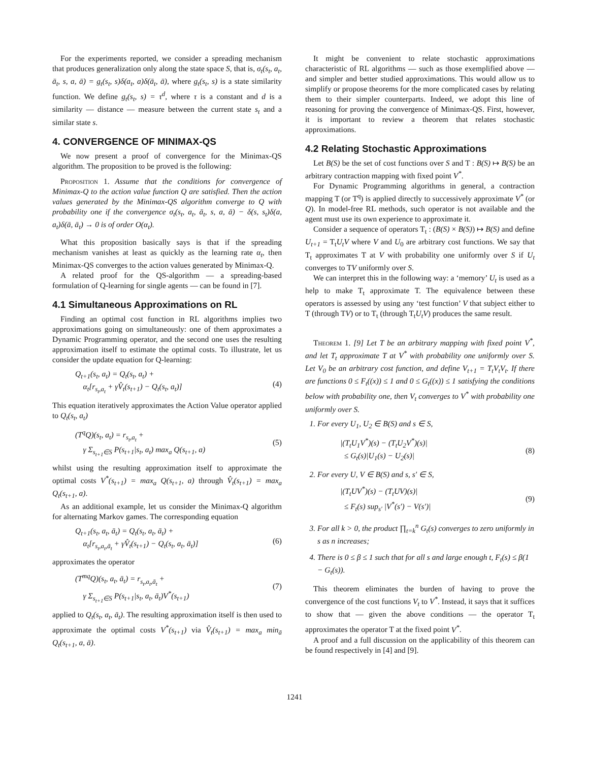For the experiments reported, we consider a spreading mechanism that produces generalization only along the state space S, that is, σ<sub>t</sub>(s<sub>t</sub>, a<sub>t</sub>, ā<sub>t</sub>, s, a, ā) = g<sub>t</sub>(s<sub>t</sub>, s)δ(a<sub>t</sub>, a)δ(ā<sub>t</sub>, ā), where g<sub>t</sub>(s<sub>t</sub>, s) is a state similarity function. We define g<sub>t</sub>(s<sub>t</sub>, s) = τ<sup>d</sup>, where τ is a constant and d is a similarity — distance — measure between the current state s<sub>t</sub> and a similar state s.
4. CONVERGENCE OF MINIMAX-QS
We now present a proof of convergence for the Minimax-QS algorithm. The proposition to be proved is the following:
Proposition 1. Assume that the conditions for convergence of Minimax-Q to the action value function Q are satisfied. Then the action values generated by the Minimax-QS algorithm converge to Q with probability one if the convergence σ<sub>t</sub>(s<sub>t</sub>, a<sub>t</sub>, ā<sub>t</sub>, s, a, ā) − δ(s, s<sub>t</sub>)δ(a, a<sub>t</sub>)δ(ā, ā<sub>t</sub>) → 0 is of order O(α<sub>t</sub>).
What this proposition basically says is that if the spreading mechanism vanishes at least as quickly as the learning rate α<sub>t</sub>, then Minimax-QS converges to the action values generated by Minimax-Q.
A related proof for the QS-algorithm — a spreading-based formulation of Q-learning for single agents — can be found in [7].
4.1 Simultaneous Approximations on RL
Finding an optimal cost function in RL algorithms implies two approximations going on simultaneously: one of them approximates a Dynamic Programming operator, and the second one uses the resulting approximation itself to estimate the optimal costs. To illustrate, let us consider the update equation for Q-learning:
Q<sub>t+1</sub>(s<sub>t</sub>, a<sub>t</sub>) = Q<sub>t</sub>(s<sub>t</sub>, a<sub>t</sub>) +
α<sub>t</sub>[r<sub>s<sub>t</sub>,a<sub>t</sub></sub> + γV̂<sub>t</sub>(s<sub>t+1</sub>) − Q<sub>t</sub>(s<sub>t</sub>, a<sub>t</sub>)]
(4)
This equation iteratively approximates the Action Value operator applied to Q<sub>t</sub>(s<sub>t</sub>, a<sub>t</sub>)
(T<sup>q</sup>Q)(s<sub>t</sub>, a<sub>t</sub>) = r<sub>s<sub>t</sub>,a<sub>t</sub></sub> +
γ Σ<sub>s<sub>t+1</sub>∈S</sub> P(s<sub>t+1</sub>|s<sub>t</sub>, a<sub>t</sub>) max<sub>a</sub> Q(s<sub>t+1</sub>, a)
(5)
whilst using the resulting approximation itself to approximate the optimal costs V<sup>*</sup>(s<sub>t+1</sub>) = max<sub>a</sub> Q(s<sub>t+1</sub>, a) through V̂<sub>t</sub>(s<sub>t+1</sub>) = max<sub>a</sub> Q<sub>t</sub>(s<sub>t+1</sub>, a).
As an additional example, let us consider the Minimax-Q algorithm for alternating Markov games. The corresponding equation
Q<sub>t+1</sub>(s<sub>t</sub>, a<sub>t</sub>, ā<sub>t</sub>) = Q<sub>t</sub>(s<sub>t</sub>, a<sub>t</sub>, ā<sub>t</sub>) +
α<sub>t</sub>[r<sub>s<sub>t</sub>,a<sub>t</sub>,ā<sub>t</sub></sub> + γV̂<sub>t</sub>(s<sub>t+1</sub>) − Q<sub>t</sub>(s<sub>t</sub>, a<sub>t</sub>, ā<sub>t</sub>)]
(6)
approximates the operator
(T<sup>mq</sup>Q)(s<sub>t</sub>, a<sub>t</sub>, ā<sub>t</sub>) = r<sub>s<sub>t</sub>,a<sub>t</sub>,ā<sub>t</sub></sub> +
γ Σ<sub>s<sub>t+1</sub>∈S</sub> P(s<sub>t+1</sub>|s<sub>t</sub>, a<sub>t</sub>, ā<sub>t</sub>)V<sup>*</sup>(s<sub>t+1</sub>)
(7)
applied to Q<sub>t</sub>(s<sub>t</sub>, a<sub>t</sub>, ā<sub>t</sub>). The resulting approximation itself is then used to approximate the optimal costs V<sup>*</sup>(s<sub>t+1</sub>) via V̂<sub>t</sub>(s<sub>t+1</sub>) = max<sub>a</sub> min<sub>ā</sub> Q<sub>t</sub>(s<sub>t+1</sub>, a, ā).
It might be convenient to relate stochastic approximations characteristic of RL algorithms — such as those exemplified above — and simpler and better studied approximations. This would allow us to simplify or propose theorems for the more complicated cases by relating them to their simpler counterparts. Indeed, we adopt this line of reasoning for proving the convergence of Minimax-QS. First, however, it is important to review a theorem that relates stochastic approximations.
4.2 Relating Stochastic Approximations
Let B(S) be the set of cost functions over S and T : B(S) ↦ B(S) be an arbitrary contraction mapping with fixed point V<sup>*</sup>.
For Dynamic Programming algorithms in general, a contraction mapping T (or T<sup>q</sup>) is applied directly to successively approximate V<sup>*</sup> (or Q). In model-free RL methods, such operator is not available and the agent must use its own experience to approximate it.
Consider a sequence of operators T<sub>t</sub> : (B(S) × B(S)) ↦ B(S) and define U<sub>t+1</sub> = T<sub>t</sub>U<sub>t</sub>V where V and U<sub>0</sub> are arbitrary cost functions. We say that T<sub>t</sub> approximates T at V with probability one uniformly over S if U<sub>t</sub> converges to TV uniformly over S.
We can interpret this in the following way: a ‘memory’ U<sub>t</sub> is used as a help to make T<sub>t</sub> approximate T. The equivalence between these operators is assessed by using any ‘test function’ V that subject either to T (through TV) or to T<sub>t</sub> (through T<sub>t</sub>U<sub>t</sub>V) produces the same result.
Theorem 1. [9] Let T be an arbitrary mapping with fixed point V<sup>*</sup>, and let T<sub>t</sub> approximate T at V<sup>*</sup> with probability one uniformly over S. Let V<sub>0</sub> be an arbitrary cost function, and define V<sub>t+1</sub> = T<sub>t</sub>V<sub>t</sub>V<sub>t</sub>. If there are functions 0 ≤ F<sub>t</sub>((x)) ≤ 1 and 0 ≤ G<sub>t</sub>((x)) ≤ 1 satisfying the conditions below with probability one, then V<sub>t</sub> converges to V<sup>*</sup> with probability one uniformly over S.
1. For every U<sub>1</sub>, U<sub>2</sub> ∈ B(S) and s ∈ S,
|(T<sub>t</sub>U<sub>1</sub>V<sup>*</sup>)(s) − (T<sub>t</sub>U<sub>2</sub>V<sup>*</sup>)(s)|
≤ G<sub>t</sub>(s)|U<sub>1</sub>(s) − U<sub>2</sub>(s)|
(8)
2. For every U, V ∈ B(S) and s, s′ ∈ S,
|(T<sub>t</sub>UV<sup>*</sup>)(s) − (T<sub>t</sub>UV)(s)|
≤ F<sub>t</sub>(s) sup<sub>s′</sub> |V<sup>*</sup>(s′) − V(s′)|
(9)
3. For all k > 0, the product ∏<sub>t=k</sub><sup>n</sup> G<sub>t</sub>(s) converges to zero uniformly in s as n increases;
4. There is 0 ≤ β ≤ 1 such that for all s and large enough t, F<sub>t</sub>(s) ≤ β(1 − G<sub>t</sub>(s)).
This theorem eliminates the burden of having to prove the convergence of the cost functions V<sub>t</sub> to V<sup>*</sup>. Instead, it says that it suffices to show that — given the above conditions — the operator T<sub>t</sub> approximates the operator T at the fixed point V<sup>*</sup>.
A proof and a full discussion on the applicability of this theorem can be found respectively in [4] and [9].
1241